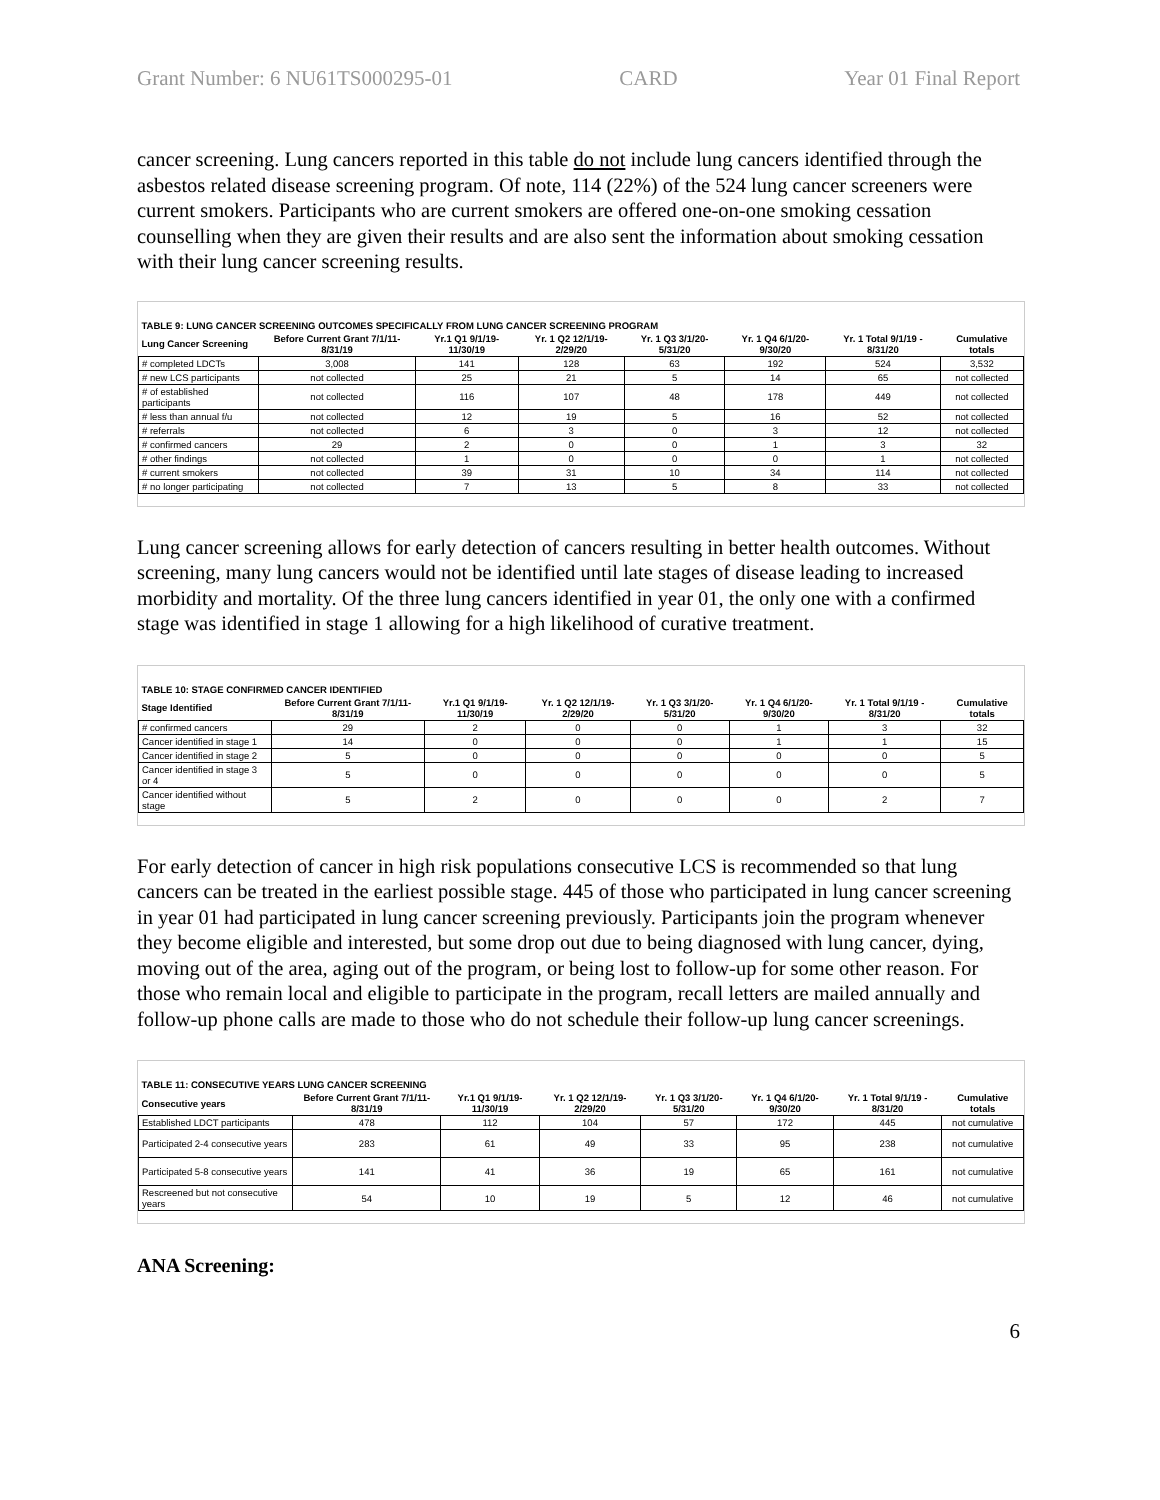Grant Number: 6 NU61TS000295-01 CARD Year 01 Final Report
cancer screening. Lung cancers reported in this table do not include lung cancers identified through the asbestos related disease screening program. Of note, 114 (22%) of the 524 lung cancer screeners were current smokers. Participants who are current smokers are offered one-on-one smoking cessation counselling when they are given their results and are also sent the information about smoking cessation with their lung cancer screening results.
| TABLE 9: LUNG CANCER SCREENING OUTCOMES SPECIFICALLY FROM LUNG CANCER SCREENING PROGRAM | | | | | | | |
| --- | --- | --- | --- | --- | --- | --- | --- |
| Lung Cancer Screening | Before Current Grant 7/1/11-8/31/19 | Yr.1 Q1 9/1/19-11/30/19 | Yr. 1 Q2 12/1/19-2/29/20 | Yr. 1 Q3 3/1/20-5/31/20 | Yr. 1 Q4 6/1/20-9/30/20 | Yr. 1 Total 9/1/19 - 8/31/20 | Cumulative totals |
| # completed LDCTs | 3,008 | 141 | 128 | 63 | 192 | 524 | 3,532 |
| # new LCS participants | not collected | 25 | 21 | 5 | 14 | 65 | not collected |
| # of established participants | not collected | 116 | 107 | 48 | 178 | 449 | not collected |
| # less than annual f/u | not collected | 12 | 19 | 5 | 16 | 52 | not collected |
| # referrals | not collected | 6 | 3 | 0 | 3 | 12 | not collected |
| # confirmed cancers | 29 | 2 | 0 | 0 | 1 | 3 | 32 |
| # other findings | not collected | 1 | 0 | 0 | 0 | 1 | not collected |
| # current smokers | not collected | 39 | 31 | 10 | 34 | 114 | not collected |
| # no longer participating | not collected | 7 | 13 | 5 | 8 | 33 | not collected |
Lung cancer screening allows for early detection of cancers resulting in better health outcomes. Without screening, many lung cancers would not be identified until late stages of disease leading to increased morbidity and mortality. Of the three lung cancers identified in year 01, the only one with a confirmed stage was identified in stage 1 allowing for a high likelihood of curative treatment.
| TABLE 10: STAGE CONFIRMED CANCER IDENTIFIED | | | | | | | |
| --- | --- | --- | --- | --- | --- | --- | --- |
| Stage Identified | Before Current Grant 7/1/11-8/31/19 | Yr.1 Q1 9/1/19-11/30/19 | Yr. 1 Q2 12/1/19-2/29/20 | Yr. 1 Q3 3/1/20-5/31/20 | Yr. 1 Q4 6/1/20-9/30/20 | Yr. 1 Total 9/1/19 - 8/31/20 | Cumulative totals |
| # confirmed cancers | 29 | 2 | 0 | 0 | 1 | 3 | 32 |
| Cancer identified in stage 1 | 14 | 0 | 0 | 0 | 1 | 1 | 15 |
| Cancer identified in stage 2 | 5 | 0 | 0 | 0 | 0 | 0 | 5 |
| Cancer identified in stage 3 or 4 | 5 | 0 | 0 | 0 | 0 | 0 | 5 |
| Cancer identified without stage | 5 | 2 | 0 | 0 | 0 | 2 | 7 |
For early detection of cancer in high risk populations consecutive LCS is recommended so that lung cancers can be treated in the earliest possible stage. 445 of those who participated in lung cancer screening in year 01 had participated in lung cancer screening previously. Participants join the program whenever they become eligible and interested, but some drop out due to being diagnosed with lung cancer, dying, moving out of the area, aging out of the program, or being lost to follow-up for some other reason. For those who remain local and eligible to participate in the program, recall letters are mailed annually and follow-up phone calls are made to those who do not schedule their follow-up lung cancer screenings.
| TABLE 11: CONSECUTIVE YEARS LUNG CANCER SCREENING | | | | | | | |
| --- | --- | --- | --- | --- | --- | --- | --- |
| Consecutive years | Before Current Grant 7/1/11-8/31/19 | Yr.1 Q1 9/1/19-11/30/19 | Yr. 1 Q2 12/1/19-2/29/20 | Yr. 1 Q3 3/1/20-5/31/20 | Yr. 1 Q4 6/1/20-9/30/20 | Yr. 1 Total 9/1/19 - 8/31/20 | Cumulative totals |
| Established LDCT participants | 478 | 112 | 104 | 57 | 172 | 445 | not cumulative |
| Participated 2-4 consecutive years | 283 | 61 | 49 | 33 | 95 | 238 | not cumulative |
| Participated 5-8 consecutive years | 141 | 41 | 36 | 19 | 65 | 161 | not cumulative |
| Rescreened but not consecutive years | 54 | 10 | 19 | 5 | 12 | 46 | not cumulative |
ANA Screening:
6